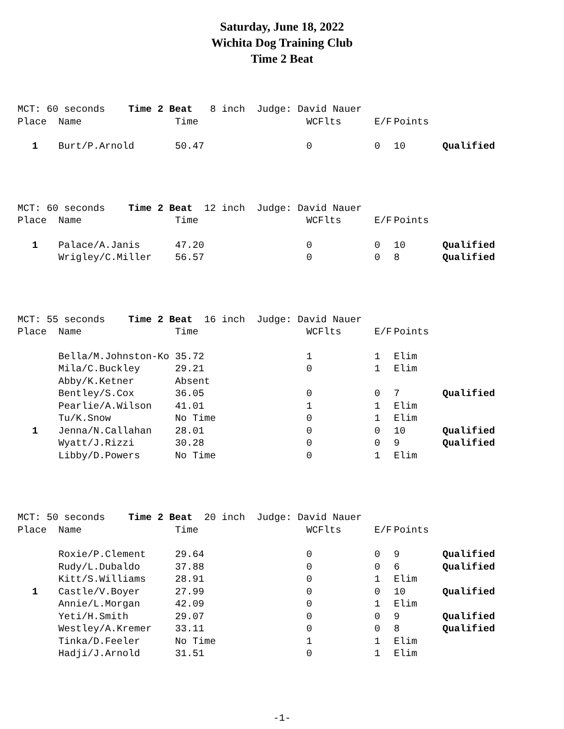Saturday, June 18, 2022
Wichita Dog Training Club
Time 2 Beat
| MCT: 60 seconds Time 2 Beat 8 inch Judge: David Nauer | | | | | | |
| Place | Name | Time | WCFlts | E/F | Points | |
| 1 | Burt/P.Arnold | 50.47 | 0 | 0 | 10 | Qualified |
| MCT: 60 seconds Time 2 Beat 12 inch Judge: David Nauer | | | | | | |
| Place | Name | Time | WCFlts | E/F | Points | |
| 1 | Palace/A.Janis | 47.20 | 0 | 0 | 10 | Qualified |
| | Wrigley/C.Miller | 56.57 | 0 | 0 | 8 | Qualified |
| MCT: 55 seconds Time 2 Beat 16 inch Judge: David Nauer | | | | | | |
| Place | Name | Time | WCFlts | E/F | Points | |
| | Bella/M.Johnston-Ko | 35.72 | 1 | 1 | Elim | |
| | Mila/C.Buckley | 29.21 | 0 | 1 | Elim | |
| | Abby/K.Ketner | Absent | | | | |
| | Bentley/S.Cox | 36.05 | 0 | 0 | 7 | Qualified |
| | Pearlie/A.Wilson | 41.01 | 1 | 1 | Elim | |
| | Tu/K.Snow | No Time | 0 | 1 | Elim | |
| 1 | Jenna/N.Callahan | 28.01 | 0 | 0 | 10 | Qualified |
| | Wyatt/J.Rizzi | 30.28 | 0 | 0 | 9 | Qualified |
| | Libby/D.Powers | No Time | 0 | 1 | Elim | |
| MCT: 50 seconds Time 2 Beat 20 inch Judge: David Nauer | | | | | | |
| Place | Name | Time | WCFlts | E/F | Points | |
| | Roxie/P.Clement | 29.64 | 0 | 0 | 9 | Qualified |
| | Rudy/L.Dubaldo | 37.88 | 0 | 0 | 6 | Qualified |
| | Kitt/S.Williams | 28.91 | 0 | 1 | Elim | |
| 1 | Castle/V.Boyer | 27.99 | 0 | 0 | 10 | Qualified |
| | Annie/L.Morgan | 42.09 | 0 | 1 | Elim | |
| | Yeti/H.Smith | 29.07 | 0 | 0 | 9 | Qualified |
| | Westley/A.Kremer | 33.11 | 0 | 0 | 8 | Qualified |
| | Tinka/D.Feeler | No Time | 1 | 1 | Elim | |
| | Hadji/J.Arnold | 31.51 | 0 | 1 | Elim | |
-1-